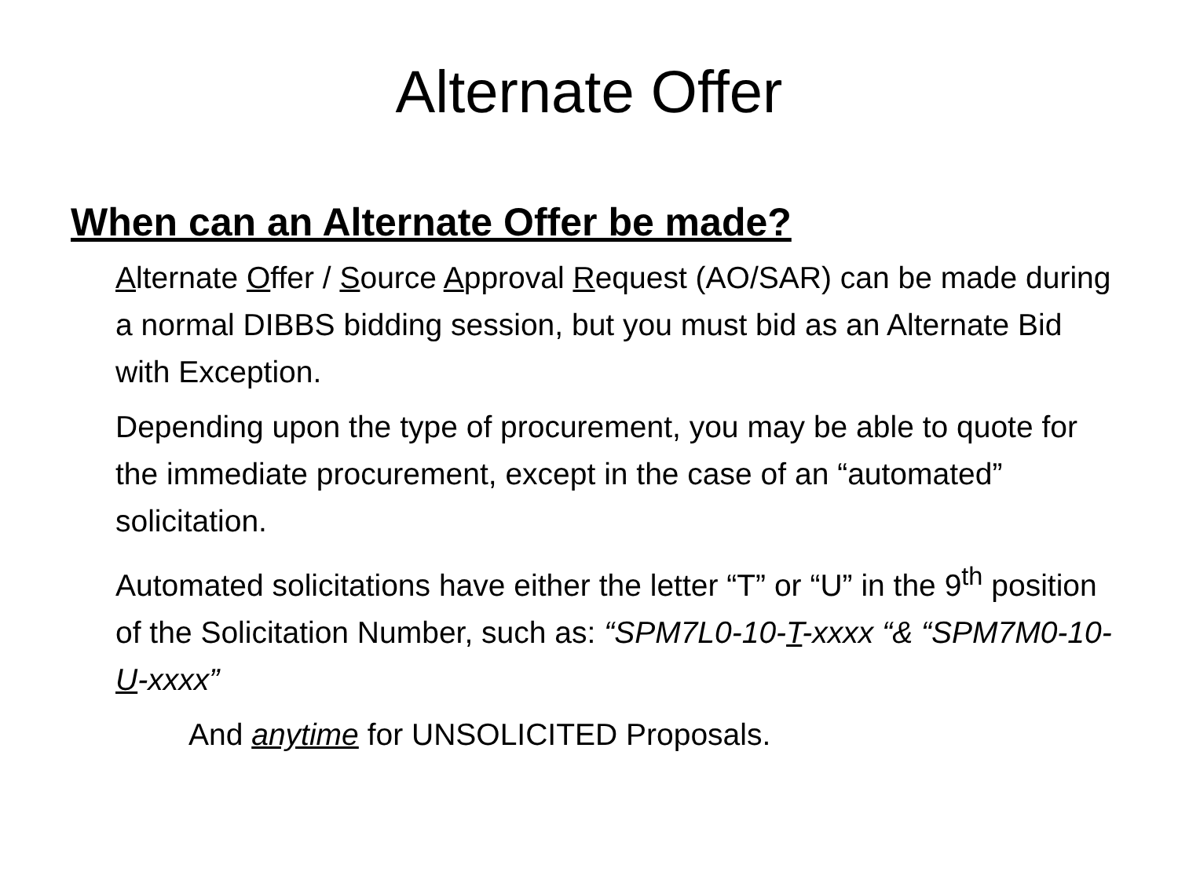Alternate Offer
When can an Alternate Offer be made?
Alternate Offer / Source Approval Request (AO/SAR) can be made during a normal DIBBS bidding session, but you must bid as an Alternate Bid with Exception.
Depending upon the type of procurement, you may be able to quote for the immediate procurement, except in the case of an “automated” solicitation.
Automated solicitations have either the letter “T” or “U” in the 9<sup>th</sup> position of the Solicitation Number, such as: “SPM7L0-10-T-xxxx “& “SPM7M0-10-U-xxxx”
And anytime for UNSOLICITED Proposals.